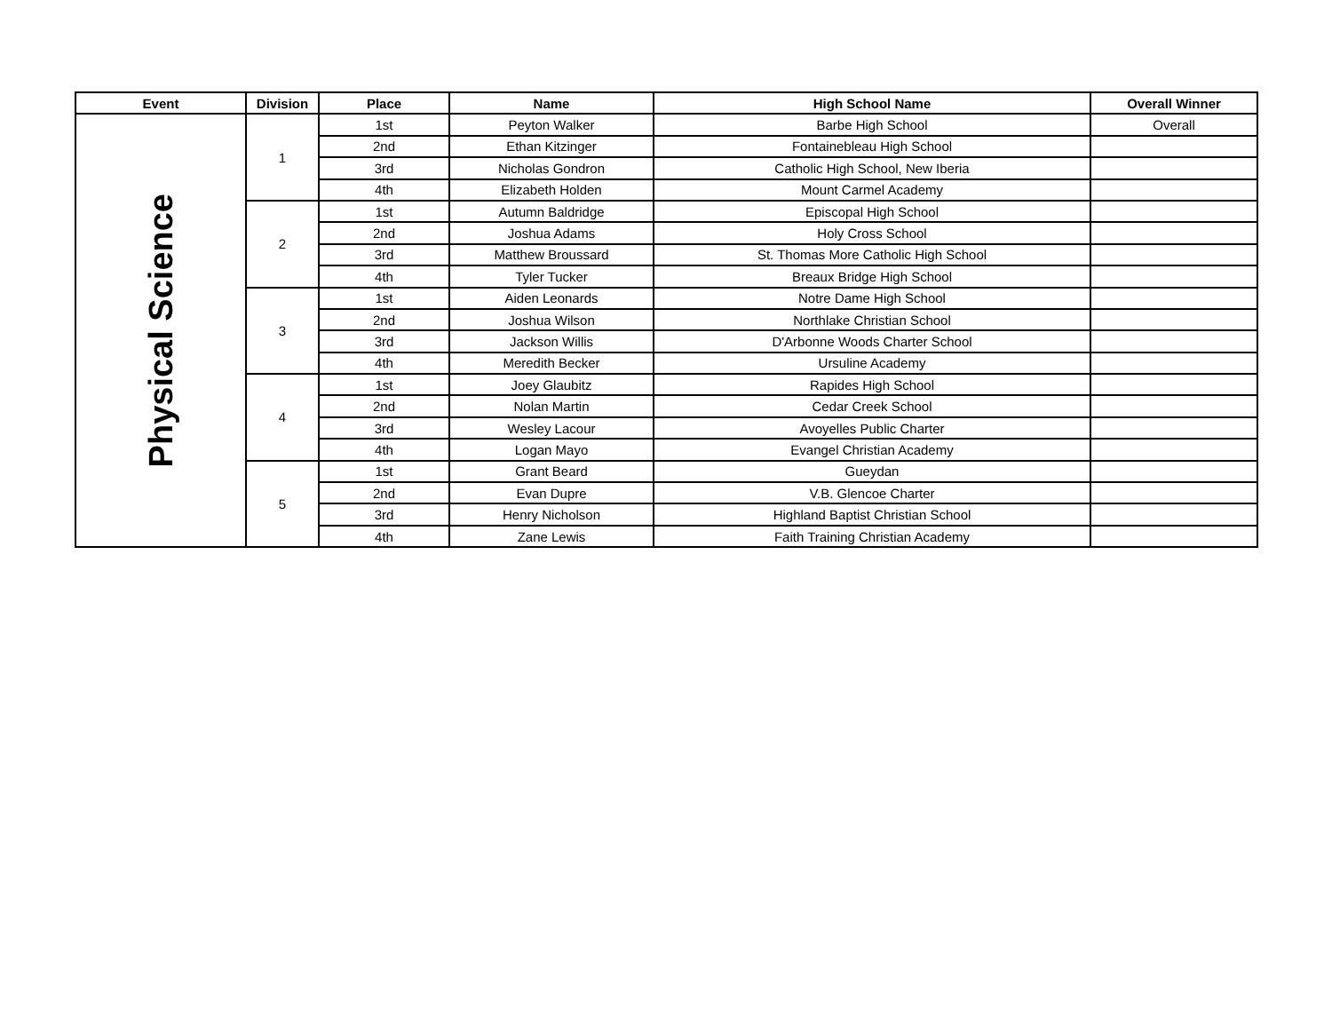| Event | Division | Place | Name | High School Name | Overall Winner |
| --- | --- | --- | --- | --- | --- |
| Physical Science | 1 | 1st | Peyton Walker | Barbe High School | Overall |
| | | 2nd | Ethan Kitzinger | Fontainebleau High School | |
| | | 3rd | Nicholas Gondron | Catholic High School, New Iberia | |
| | | 4th | Elizabeth Holden | Mount Carmel Academy | |
| | 2 | 1st | Autumn Baldridge | Episcopal High School | |
| | | 2nd | Joshua Adams | Holy Cross School | |
| | | 3rd | Matthew Broussard | St. Thomas More Catholic High School | |
| | | 4th | Tyler Tucker | Breaux Bridge High School | |
| | 3 | 1st | Aiden Leonards | Notre Dame High School | |
| | | 2nd | Joshua Wilson | Northlake Christian School | |
| | | 3rd | Jackson Willis | D'Arbonne Woods Charter School | |
| | | 4th | Meredith Becker | Ursuline Academy | |
| | 4 | 1st | Joey Glaubitz | Rapides High School | |
| | | 2nd | Nolan Martin | Cedar Creek School | |
| | | 3rd | Wesley Lacour | Avoyelles Public Charter | |
| | | 4th | Logan Mayo | Evangel Christian Academy | |
| | 5 | 1st | Grant Beard | Gueydan | |
| | | 2nd | Evan Dupre | V.B. Glencoe Charter | |
| | | 3rd | Henry Nicholson | Highland Baptist Christian School | |
| | | 4th | Zane Lewis | Faith Training Christian Academy | |